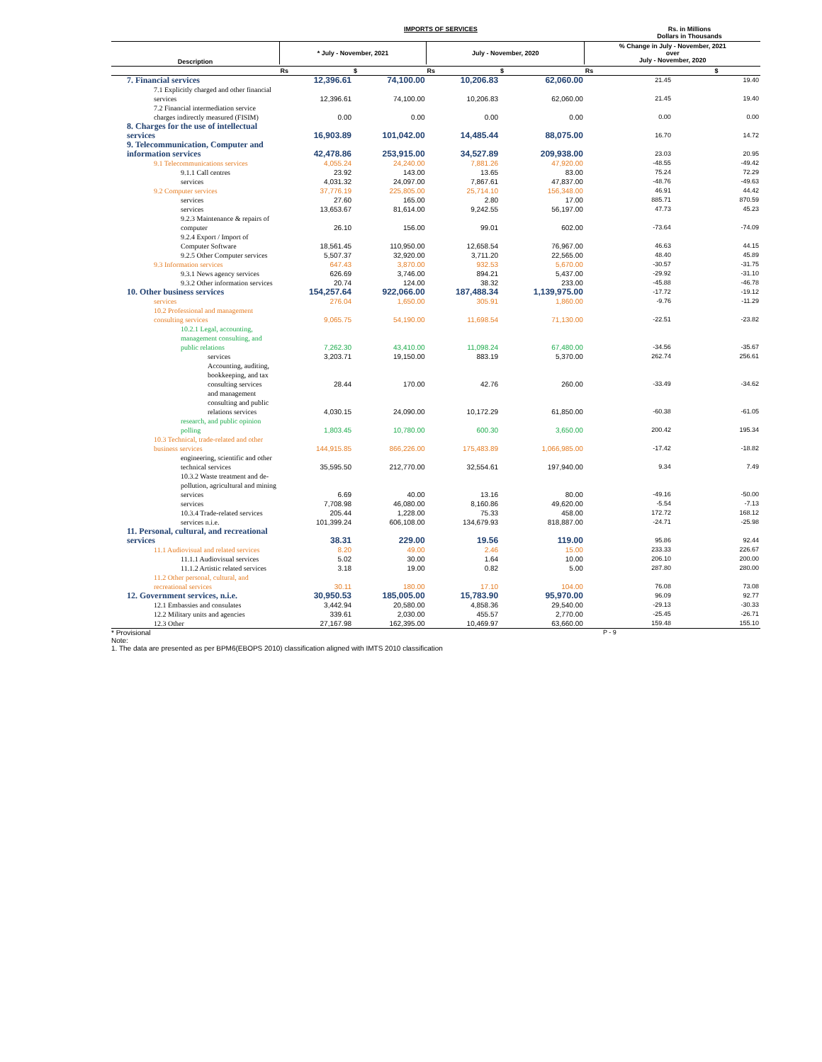IMPORTS OF SERVICES Rs. in Millions
Dollars in Thousands
| Description | * July - November, 2021 | | July - November, 2020 | | % Change in July - November, 2021 over July - November, 2020 | |
| --- | --- | --- | --- | --- | --- | --- |
| | Rs | $ | Rs | $ | Rs | $ |
| 7. Financial services | 12,396.61 | 74,100.00 | 10,206.83 | 62,060.00 | 21.45 | 19.40 |
| 7.1 Explicitly charged and other financial services | 12,396.61 | 74,100.00 | 10,206.83 | 62,060.00 | 21.45 | 19.40 |
| 7.2 Financial intermediation service charges indirectly measured (FISIM) | 0.00 | 0.00 | 0.00 | 0.00 | 0.00 | 0.00 |
| 8. Charges for the use of intellectual services | 16,903.89 | 101,042.00 | 14,485.44 | 88,075.00 | 16.70 | 14.72 |
| 9. Telecommunication, Computer and information services | 42,478.86 | 253,915.00 | 34,527.89 | 209,938.00 | 23.03 | 20.95 |
| 9.1 Telecommunications services | 4,055.24 | 24,240.00 | 7,881.26 | 47,920.00 | -48.55 | -49.42 |
| 9.1.1 Call centres | 23.92 | 143.00 | 13.65 | 83.00 | 75.24 | 72.29 |
| services | 4,031.32 | 24,097.00 | 7,867.61 | 47,837.00 | -48.76 | -49.63 |
| 9.2 Computer services | 37,776.19 | 225,805.00 | 25,714.10 | 156,348.00 | 46.91 | 44.42 |
| services | 27.60 | 165.00 | 2.80 | 17.00 | 885.71 | 870.59 |
| services | 13,653.67 | 81,614.00 | 9,242.55 | 56,197.00 | 47.73 | 45.23 |
| 9.2.3 Maintenance & repairs of computer | 26.10 | 156.00 | 99.01 | 602.00 | -73.64 | -74.09 |
| 9.2.4 Export / Import of Computer Software | 18,561.45 | 110,950.00 | 12,658.54 | 76,967.00 | 46.63 | 44.15 |
| 9.2.5 Other Computer services | 5,507.37 | 32,920.00 | 3,711.20 | 22,565.00 | 48.40 | 45.89 |
| 9.3 Information services | 647.43 | 3,870.00 | 932.53 | 5,670.00 | -30.57 | -31.75 |
| 9.3.1 News agency services | 626.69 | 3,746.00 | 894.21 | 5,437.00 | -29.92 | -31.10 |
| 9.3.2 Other information services | 20.74 | 124.00 | 38.32 | 233.00 | -45.88 | -46.78 |
| 10. Other business services | 154,257.64 | 922,066.00 | 187,488.34 | 1,139,975.00 | -17.72 | -19.12 |
| services | 276.04 | 1,650.00 | 305.91 | 1,860.00 | -9.76 | -11.29 |
| 10.2 Professional and management consulting services | 9,065.75 | 54,190.00 | 11,698.54 | 71,130.00 | -22.51 | -23.82 |
| 10.2.1 Legal, accounting, management consulting, and public relations | 7,262.30 | 43,410.00 | 11,098.24 | 67,480.00 | -34.56 | -35.67 |
| services | 3,203.71 | 19,150.00 | 883.19 | 5,370.00 | 262.74 | 256.61 |
| Accounting, auditing, bookkeeping, and tax consulting services | 28.44 | 170.00 | 42.76 | 260.00 | -33.49 | -34.62 |
| and management consulting and public relations services | 4,030.15 | 24,090.00 | 10,172.29 | 61,850.00 | -60.38 | -61.05 |
| research, and public opinion polling | 1,803.45 | 10,780.00 | 600.30 | 3,650.00 | 200.42 | 195.34 |
| 10.3 Technical, trade-related and other business services | 144,915.85 | 866,226.00 | 175,483.89 | 1,066,985.00 | -17.42 | -18.82 |
| engineering, scientific and other technical services | 35,595.50 | 212,770.00 | 32,554.61 | 197,940.00 | 9.34 | 7.49 |
| 10.3.2 Waste treatment and de-pollution, agricultural and mining services | 6.69 | 40.00 | 13.16 | 80.00 | -49.16 | -50.00 |
| services | 7,708.98 | 46,080.00 | 8,160.86 | 49,620.00 | -5.54 | -7.13 |
| 10.3.4 Trade-related services | 205.44 | 1,228.00 | 75.33 | 458.00 | 172.72 | 168.12 |
| services n.i.e. | 101,399.24 | 606,108.00 | 134,679.93 | 818,887.00 | -24.71 | -25.98 |
| 11. Personal, cultural, and recreational services | 38.31 | 229.00 | 19.56 | 119.00 | 95.86 | 92.44 |
| 11.1 Audiovisual and related services | 8.20 | 49.00 | 2.46 | 15.00 | 233.33 | 226.67 |
| 11.1.1 Audiovisual services | 5.02 | 30.00 | 1.64 | 10.00 | 206.10 | 200.00 |
| 11.1.2 Artistic related services | 3.18 | 19.00 | 0.82 | 5.00 | 287.80 | 280.00 |
| 11.2 Other personal, cultural, and recreational services | 30.11 | 180.00 | 17.10 | 104.00 | 76.08 | 73.08 |
| 12. Government services, n.i.e. | 30,950.53 | 185,005.00 | 15,783.90 | 95,970.00 | 96.09 | 92.77 |
| 12.1 Embassies and consulates | 3,442.94 | 20,580.00 | 4,858.36 | 29,540.00 | -29.13 | -30.33 |
| 12.2 Military units and agencies | 339.61 | 2,030.00 | 455.57 | 2,770.00 | -25.45 | -26.71 |
| 12.3 Other | 27,167.98 | 162,395.00 | 10,469.97 | 63,660.00 | 159.48 | 155.10 |
* Provisional P - 9
Note:
1. The data are presented as per BPM6(EBOPS 2010) classification aligned with IMTS 2010 classification